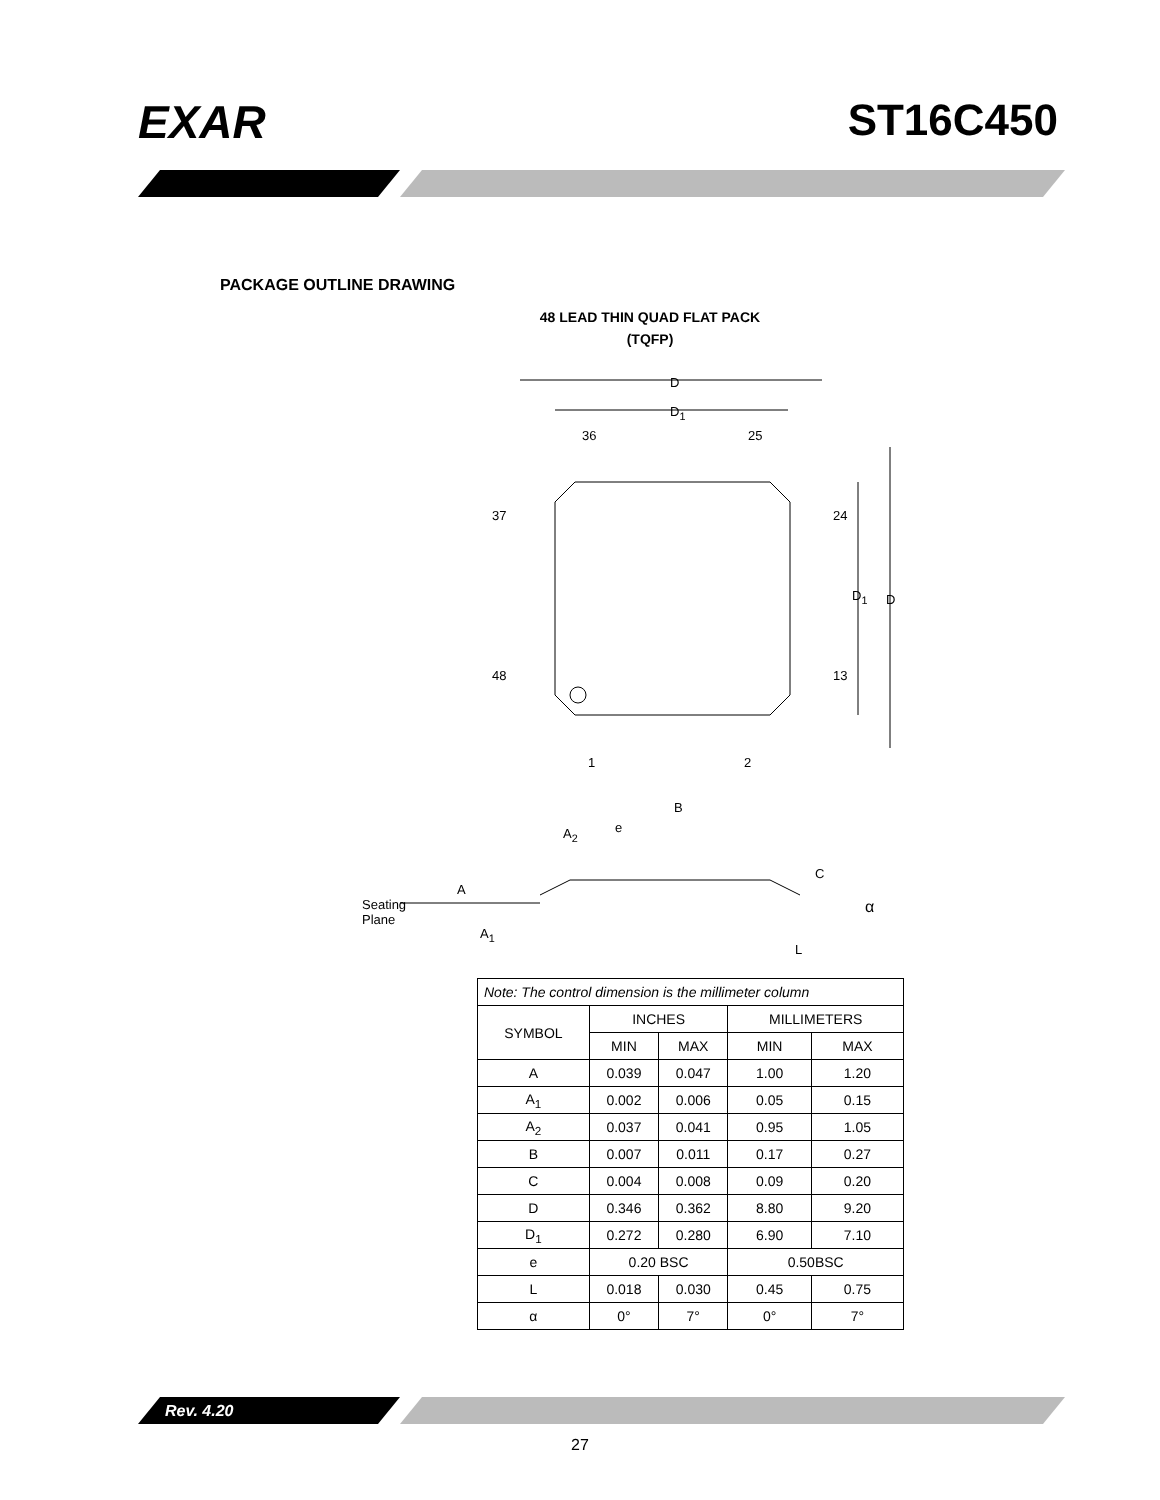EXAR ST16C450
PACKAGE OUTLINE DRAWING
48 LEAD THIN QUAD FLAT PACK
(TQFP)
D
D<sub>1</sub>
36 25
37 24
D<sub>1</sub> D
48 13
1 2
B
e
A<sub>2</sub>
C
A
α
Seating
Plane
A<sub>1</sub>
L
| Note: The control dimension is the millimeter column | | | | |
| SYMBOL | INCHES | | MILLIMETERS | |
| | MIN | MAX | MIN | MAX |
| A | 0.039 | 0.047 | 1.00 | 1.20 |
| A<sub>1</sub> | 0.002 | 0.006 | 0.05 | 0.15 |
| A<sub>2</sub> | 0.037 | 0.041 | 0.95 | 1.05 |
| B | 0.007 | 0.011 | 0.17 | 0.27 |
| C | 0.004 | 0.008 | 0.09 | 0.20 |
| D | 0.346 | 0.362 | 8.80 | 9.20 |
| D<sub>1</sub> | 0.272 | 0.280 | 6.90 | 7.10 |
| e | 0.20 BSC | | 0.50BSC | |
| L | 0.018 | 0.030 | 0.45 | 0.75 |
| α | 0° | 7° | 0° | 7° |
Rev. 4.20
27